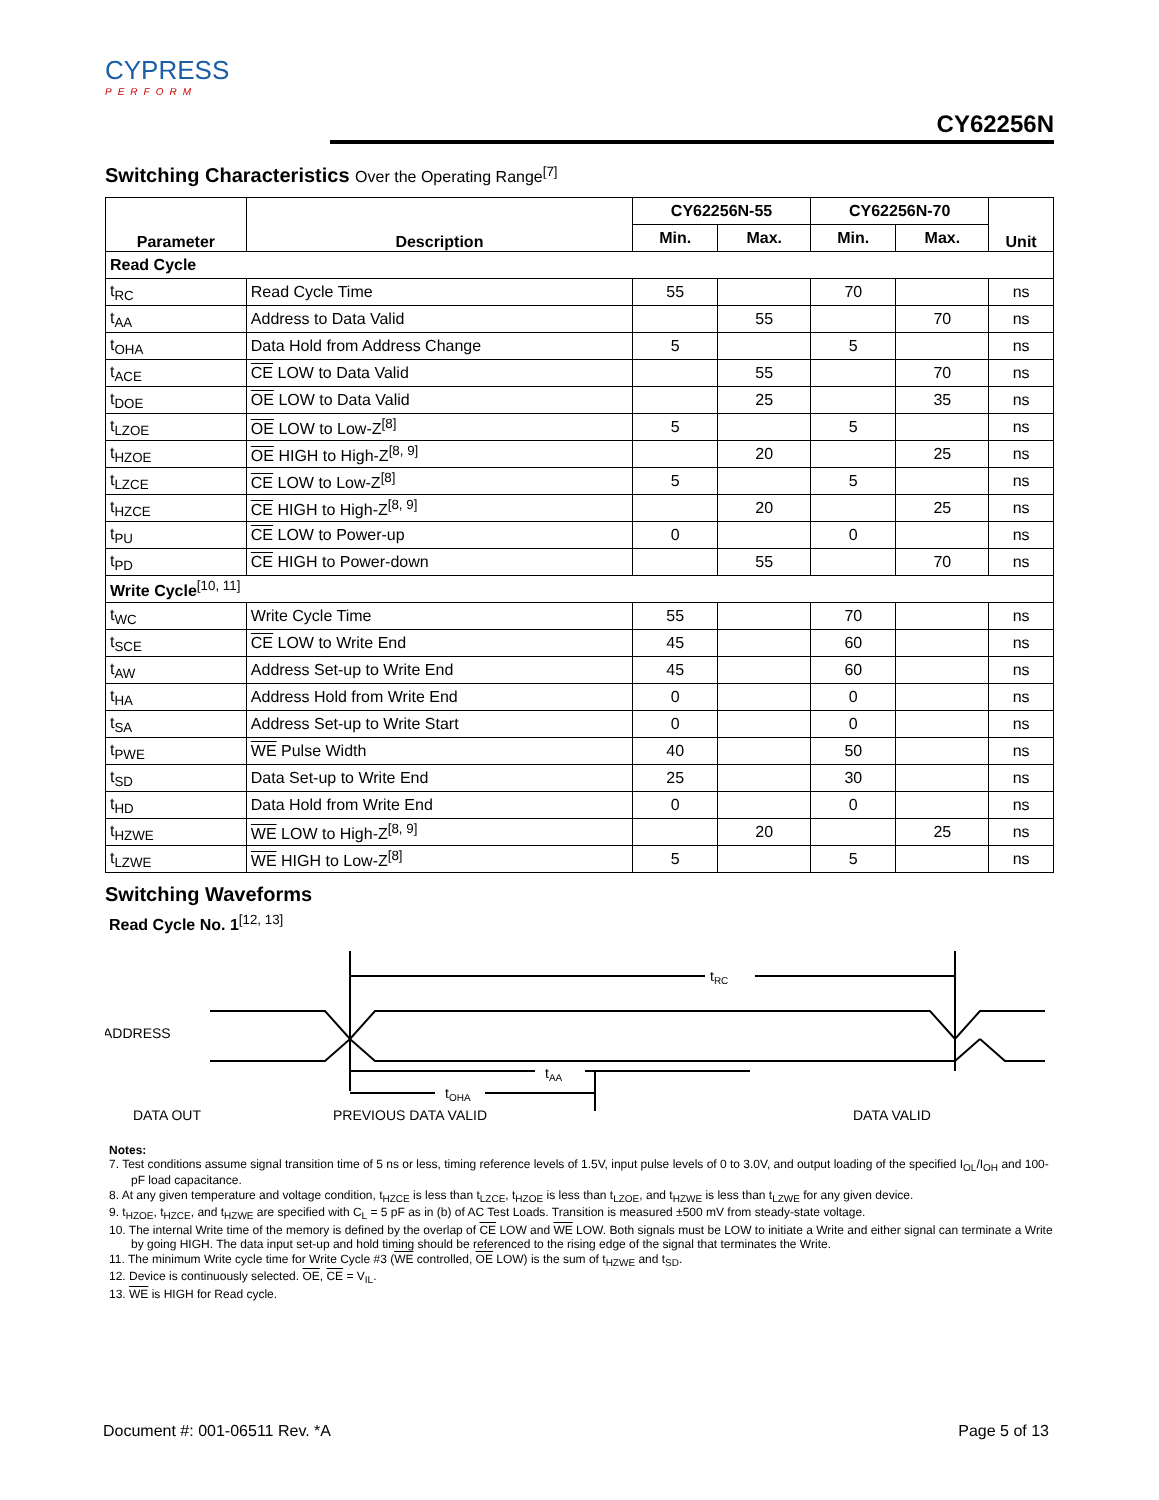CYPRESS
PERFORM
CY62256N
Switching Characteristics Over the Operating Range<sup>[7]</sup>
| Parameter | Description | CY62256N-55 | | CY62256N-70 | | Unit |
| --- | --- | --- | --- | --- | --- | --- |
| | | Min. | Max. | Min. | Max. | |
| Read Cycle | | | | | | |
| t<sub>RC</sub> | Read Cycle Time | 55 | | 70 | | ns |
| t<sub>AA</sub> | Address to Data Valid | | 55 | | 70 | ns |
| t<sub>OHA</sub> | Data Hold from Address Change | 5 | | 5 | | ns |
| t<sub>ACE</sub> | CE LOW to Data Valid | | 55 | | 70 | ns |
| t<sub>DOE</sub> | OE LOW to Data Valid | | 25 | | 35 | ns |
| t<sub>LZOE</sub> | OE LOW to Low-Z<sup>[8]</sup> | 5 | | 5 | | ns |
| t<sub>HZOE</sub> | OE HIGH to High-Z<sup>[8, 9]</sup> | | 20 | | 25 | ns |
| t<sub>LZCE</sub> | CE LOW to Low-Z<sup>[8]</sup> | 5 | | 5 | | ns |
| t<sub>HZCE</sub> | CE HIGH to High-Z<sup>[8, 9]</sup> | | 20 | | 25 | ns |
| t<sub>PU</sub> | CE LOW to Power-up | 0 | | 0 | | ns |
| t<sub>PD</sub> | CE HIGH to Power-down | | 55 | | 70 | ns |
| Write Cycle<sup>[10, 11]</sup> | | | | | | |
| t<sub>WC</sub> | Write Cycle Time | 55 | | 70 | | ns |
| t<sub>SCE</sub> | CE LOW to Write End | 45 | | 60 | | ns |
| t<sub>AW</sub> | Address Set-up to Write End | 45 | | 60 | | ns |
| t<sub>HA</sub> | Address Hold from Write End | 0 | | 0 | | ns |
| t<sub>SA</sub> | Address Set-up to Write Start | 0 | | 0 | | ns |
| t<sub>PWE</sub> | WE Pulse Width | 40 | | 50 | | ns |
| t<sub>SD</sub> | Data Set-up to Write End | 25 | | 30 | | ns |
| t<sub>HD</sub> | Data Hold from Write End | 0 | | 0 | | ns |
| t<sub>HZWE</sub> | WE LOW to High-Z<sup>[8, 9]</sup> | | 20 | | 25 | ns |
| t<sub>LZWE</sub> | WE HIGH to Low-Z<sup>[8]</sup> | 5 | | 5 | | ns |
Switching Waveforms
Read Cycle No. 1<sup>[12, 13]</sup>
tRC
tAA
tOHA
ADDRESS
DATA OUT PREVIOUS DATA VALID DATA VALID
Notes:
7. Test conditions assume signal transition time of 5 ns or less, timing reference levels of 1.5V, input pulse levels of 0 to 3.0V, and output loading of the specified I<sub>OL</sub>/I<sub>OH</sub> and 100-pF load capacitance.
8. At any given temperature and voltage condition, t<sub>HZCE</sub> is less than t<sub>LZCE</sub>, t<sub>HZOE</sub> is less than t<sub>LZOE</sub>, and t<sub>HZWE</sub> is less than t<sub>LZWE</sub> for any given device.
9. t<sub>HZOE</sub>, t<sub>HZCE</sub>, and t<sub>HZWE</sub> are specified with C<sub>L</sub> = 5 pF as in (b) of AC Test Loads. Transition is measured ±500 mV from steady-state voltage.
10. The internal Write time of the memory is defined by the overlap of CE LOW and WE LOW. Both signals must be LOW to initiate a Write and either signal can terminate a Write by going HIGH. The data input set-up and hold timing should be referenced to the rising edge of the signal that terminates the Write.
11. The minimum Write cycle time for Write Cycle #3 (WE controlled, OE LOW) is the sum of t<sub>HZWE</sub> and t<sub>SD</sub>.
12. Device is continuously selected. OE, CE = V<sub>IL</sub>.
13. WE is HIGH for Read cycle.
Document #: 001-06511 Rev. *A Page 5 of 13